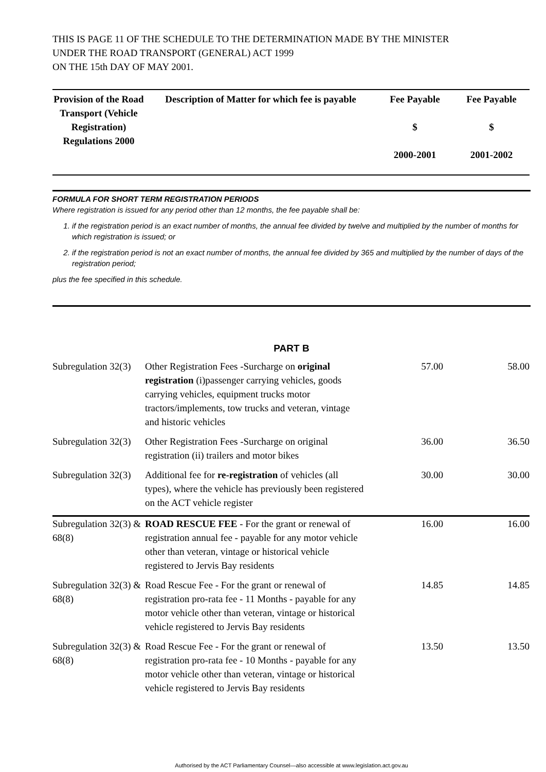THIS IS PAGE 11 OF THE SCHEDULE TO THE DETERMINATION MADE BY THE MINISTER
UNDER THE ROAD TRANSPORT (GENERAL) ACT 1999
ON THE 15th DAY OF MAY 2001.
| Provision of the Road Transport (Vehicle Registration) Regulations 2000 | Description of Matter for which fee is payable | Fee Payable $ 2000-2001 | Fee Payable $ 2001-2002 |
| --- | --- | --- | --- |
FORMULA FOR SHORT TERM REGISTRATION PERIODS
Where registration is issued for any period other than 12 months, the fee payable shall be:
1. if the registration period is an exact number of months, the annual fee divided by twelve and multiplied by the number of months for which registration is issued; or
2. if the registration period is not an exact number of months, the annual fee divided by 365 and multiplied by the number of days of the registration period;
plus the fee specified in this schedule.
PART B
| Subregulation 32(3) | Other Registration Fees -Surcharge on original registration (i)passenger carrying vehicles, goods carrying vehicles, equipment trucks motor tractors/implements, tow trucks and veteran, vintage and historic vehicles | 57.00 | 58.00 |
| Subregulation 32(3) | Other Registration Fees -Surcharge on original registration (ii) trailers and motor bikes | 36.00 | 36.50 |
| Subregulation 32(3) | Additional fee for re-registration of vehicles (all types), where the vehicle has previously been registered on the ACT vehicle register | 30.00 | 30.00 |
| Subregulation 32(3) & 68(8) | ROAD RESCUE FEE - For the grant or renewal of registration annual fee - payable for any motor vehicle other than veteran, vintage or historical vehicle registered to Jervis Bay residents | 16.00 | 16.00 |
| Subregulation 32(3) & 68(8) | Road Rescue Fee - For the grant or renewal of registration pro-rata fee - 11 Months - payable for any motor vehicle other than veteran, vintage or historical vehicle registered to Jervis Bay residents | 14.85 | 14.85 |
| Subregulation 32(3) & 68(8) | Road Rescue Fee - For the grant or renewal of registration pro-rata fee - 10 Months - payable for any motor vehicle other than veteran, vintage or historical vehicle registered to Jervis Bay residents | 13.50 | 13.50 |
Authorised by the ACT Parliamentary Counsel—also accessible at www.legislation.act.gov.au